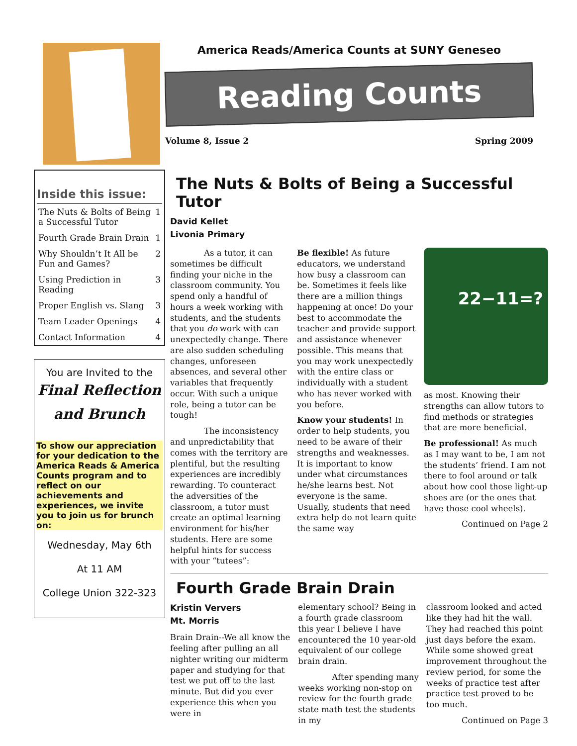America Reads/America Counts at SUNY Geneseo
Reading Counts
Volume 8, Issue 2 Spring 2009
Inside this issue:
| The Nuts & Bolts of Being a Successful Tutor | 1 |
| Fourth Grade Brain Drain | 1 |
| Why Shouldn’t It All be Fun and Games? | 2 |
| Using Prediction in Reading | 3 |
| Proper English vs. Slang | 3 |
| Team Leader Openings | 4 |
| Contact Information | 4 |
You are Invited to the
Final Reflection
and Brunch
To show our appreciation for your dedication to the America Reads & America Counts program and to reflect on our achievements and experiences, we invite you to join us for brunch on:
Wednesday, May 6th
At 11 AM
College Union 322-323
The Nuts & Bolts of Being a Successful Tutor
David Kellet
Livonia Primary
As a tutor, it can sometimes be difficult finding your niche in the classroom community. You spend only a handful of hours a week working with students, and the students that you do work with can unexpectedly change. There are also sudden scheduling changes, unforeseen absences, and several other variables that frequently occur. With such a unique role, being a tutor can be tough!
The inconsistency and unpredictability that comes with the territory are plentiful, but the resulting experiences are incredibly rewarding. To counteract the adversities of the classroom, a tutor must create an optimal learning environment for his/her students. Here are some helpful hints for success with your “tutees”:
Be flexible! As future educators, we understand how busy a classroom can be. Sometimes it feels like there are a million things happening at once! Do your best to accommodate the teacher and provide support and assistance whenever possible. This means that you may work unexpectedly with the entire class or individually with a student who has never worked with you before.
Know your students! In order to help students, you need to be aware of their strengths and weaknesses. It is important to know under what circumstances he/she learns best. Not everyone is the same. Usually, students that need extra help do not learn quite the same way
22−11=?
as most. Knowing their strengths can allow tutors to find methods or strategies that are more beneficial.
Be professional! As much as I may want to be, I am not the students’ friend. I am not there to fool around or talk about how cool those light-up shoes are (or the ones that have those cool wheels).
Continued on Page 2
Fourth Grade Brain Drain
Kristin Ververs
Mt. Morris
Brain Drain--We all know the feeling after pulling an all nighter writing our midterm paper and studying for that test we put off to the last minute. But did you ever experience this when you were in
elementary school? Being in a fourth grade classroom this year I believe I have encountered the 10 year-old equivalent of our college brain drain.
After spending many weeks working non-stop on review for the fourth grade state math test the students in my
classroom looked and acted like they had hit the wall. They had reached this point just days before the exam. While some showed great improvement throughout the review period, for some the weeks of practice test after practice test proved to be too much.
Continued on Page 3